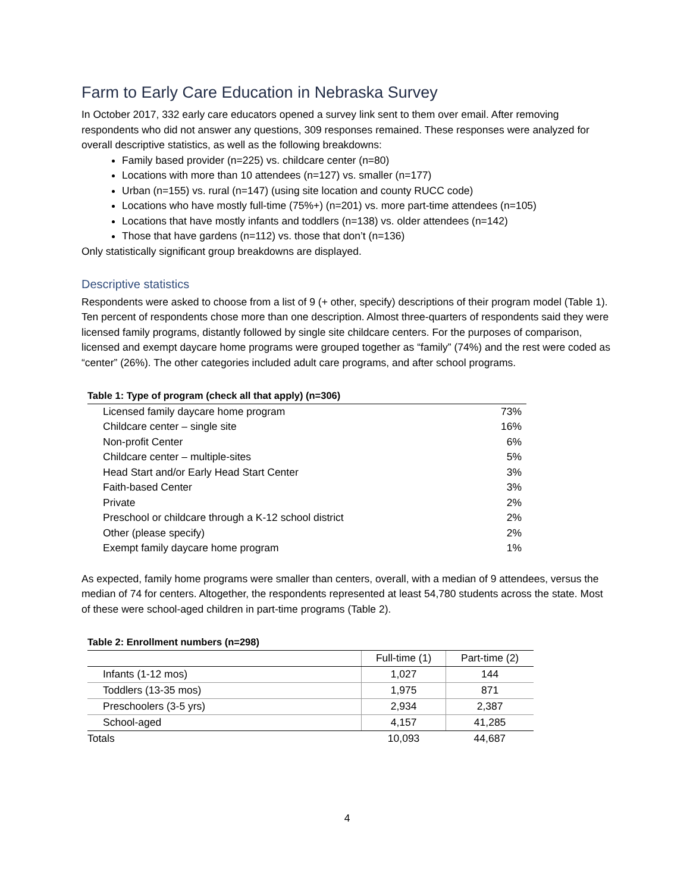Farm to Early Care Education in Nebraska Survey
In October 2017, 332 early care educators opened a survey link sent to them over email. After removing respondents who did not answer any questions, 309 responses remained. These responses were analyzed for overall descriptive statistics, as well as the following breakdowns:
Family based provider (n=225) vs. childcare center (n=80)
Locations with more than 10 attendees (n=127) vs. smaller (n=177)
Urban (n=155) vs. rural (n=147) (using site location and county RUCC code)
Locations who have mostly full-time (75%+) (n=201) vs. more part-time attendees (n=105)
Locations that have mostly infants and toddlers (n=138) vs. older attendees (n=142)
Those that have gardens (n=112) vs. those that don’t (n=136)
Only statistically significant group breakdowns are displayed.
Descriptive statistics
Respondents were asked to choose from a list of 9 (+ other, specify) descriptions of their program model (Table 1). Ten percent of respondents chose more than one description. Almost three-quarters of respondents said they were licensed family programs, distantly followed by single site childcare centers. For the purposes of comparison, licensed and exempt daycare home programs were grouped together as “family” (74%) and the rest were coded as “center” (26%). The other categories included adult care programs, and after school programs.
Table 1: Type of program (check all that apply) (n=306)
| Licensed family daycare home program | 73% |
| Childcare center – single site | 16% |
| Non-profit Center | 6% |
| Childcare center – multiple-sites | 5% |
| Head Start and/or Early Head Start Center | 3% |
| Faith-based Center | 3% |
| Private | 2% |
| Preschool or childcare through a K-12 school district | 2% |
| Other (please specify) | 2% |
| Exempt family daycare home program | 1% |
As expected, family home programs were smaller than centers, overall, with a median of 9 attendees, versus the median of 74 for centers. Altogether, the respondents represented at least 54,780 students across the state. Most of these were school-aged children in part-time programs (Table 2).
Table 2: Enrollment numbers (n=298)
| | Full-time (1) | Part-time (2) |
| --- | --- | --- |
| Infants (1-12 mos) | 1,027 | 144 |
| Toddlers (13-35 mos) | 1,975 | 871 |
| Preschoolers (3-5 yrs) | 2,934 | 2,387 |
| School-aged | 4,157 | 41,285 |
| Totals | 10,093 | 44,687 |
4